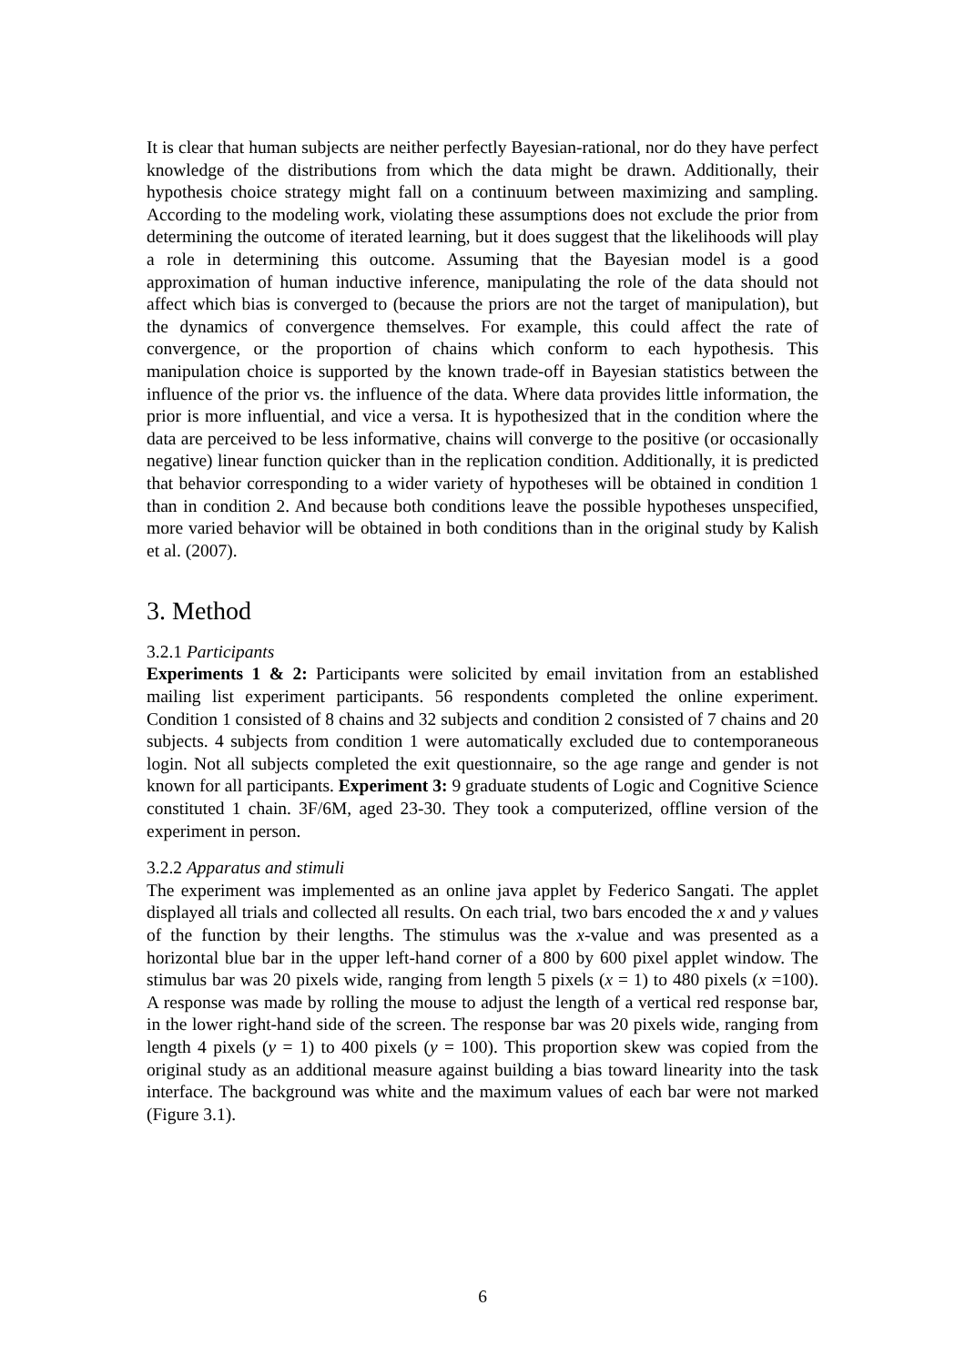It is clear that human subjects are neither perfectly Bayesian-rational, nor do they have perfect knowledge of the distributions from which the data might be drawn. Additionally, their hypothesis choice strategy might fall on a continuum between maximizing and sampling. According to the modeling work, violating these assumptions does not exclude the prior from determining the outcome of iterated learning, but it does suggest that the likelihoods will play a role in determining this outcome. Assuming that the Bayesian model is a good approximation of human inductive inference, manipulating the role of the data should not affect which bias is converged to (because the priors are not the target of manipulation), but the dynamics of convergence themselves. For example, this could affect the rate of convergence, or the proportion of chains which conform to each hypothesis. This manipulation choice is supported by the known trade-off in Bayesian statistics between the influence of the prior vs. the influence of the data. Where data provides little information, the prior is more influential, and vice a versa. It is hypothesized that in the condition where the data are perceived to be less informative, chains will converge to the positive (or occasionally negative) linear function quicker than in the replication condition. Additionally, it is predicted that behavior corresponding to a wider variety of hypotheses will be obtained in condition 1 than in condition 2. And because both conditions leave the possible hypotheses unspecified, more varied behavior will be obtained in both conditions than in the original study by Kalish et al. (2007).
3. Method
3.2.1 Participants
Experiments 1 & 2: Participants were solicited by email invitation from an established mailing list experiment participants. 56 respondents completed the online experiment. Condition 1 consisted of 8 chains and 32 subjects and condition 2 consisted of 7 chains and 20 subjects. 4 subjects from condition 1 were automatically excluded due to contemporaneous login. Not all subjects completed the exit questionnaire, so the age range and gender is not known for all participants. Experiment 3: 9 graduate students of Logic and Cognitive Science constituted 1 chain. 3F/6M, aged 23-30. They took a computerized, offline version of the experiment in person.
3.2.2 Apparatus and stimuli
The experiment was implemented as an online java applet by Federico Sangati. The applet displayed all trials and collected all results. On each trial, two bars encoded the x and y values of the function by their lengths. The stimulus was the x-value and was presented as a horizontal blue bar in the upper left-hand corner of a 800 by 600 pixel applet window. The stimulus bar was 20 pixels wide, ranging from length 5 pixels (x = 1) to 480 pixels (x =100). A response was made by rolling the mouse to adjust the length of a vertical red response bar, in the lower right-hand side of the screen. The response bar was 20 pixels wide, ranging from length 4 pixels (y = 1) to 400 pixels (y = 100). This proportion skew was copied from the original study as an additional measure against building a bias toward linearity into the task interface. The background was white and the maximum values of each bar were not marked (Figure 3.1).
6